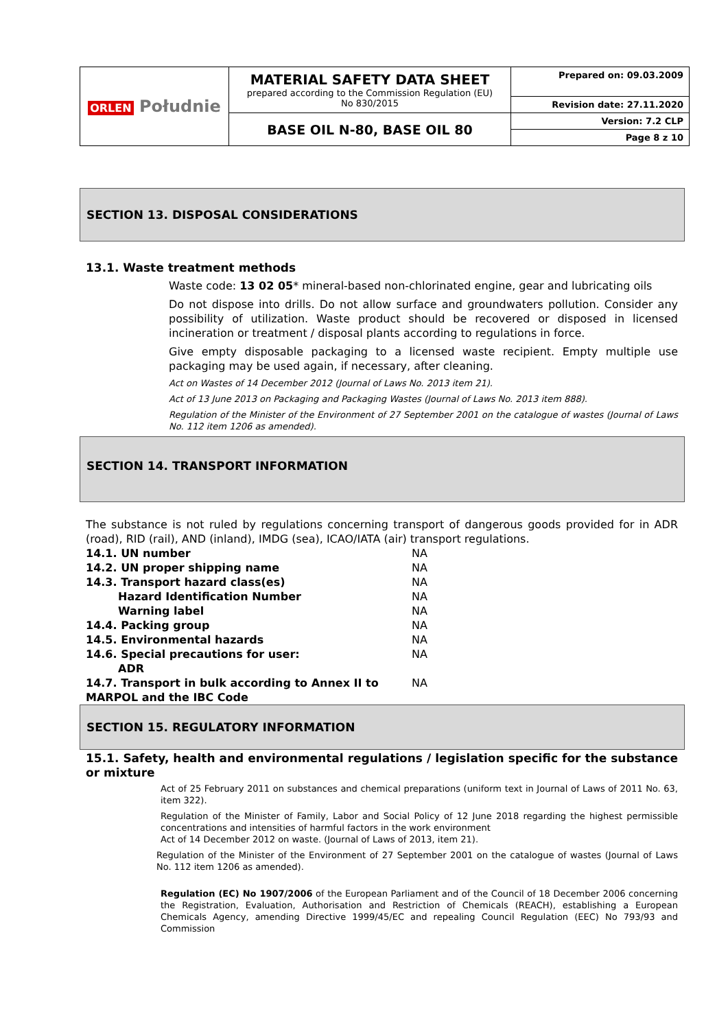| ORLEN Południe | MATERIAL SAFETY DATA SHEET prepared according to the Commission Regulation (EU) No 830/2015 | Prepared on: 09.03.2009 |
| | | Revision date: 27.11.2020 |
| | BASE OIL N-80, BASE OIL 80 | Version: 7.2 CLP |
| | | Page 8 z 10 |
SECTION 13. DISPOSAL CONSIDERATIONS
13.1. Waste treatment methods
Waste code: 13 02 05* mineral-based non-chlorinated engine, gear and lubricating oils
Do not dispose into drills. Do not allow surface and groundwaters pollution. Consider any possibility of utilization. Waste product should be recovered or disposed in licensed incineration or treatment / disposal plants according to regulations in force.
Give empty disposable packaging to a licensed waste recipient. Empty multiple use packaging may be used again, if necessary, after cleaning.
Act on Wastes of 14 December 2012 (Journal of Laws No. 2013 item 21).
Act of 13 June 2013 on Packaging and Packaging Wastes (Journal of Laws No. 2013 item 888).
Regulation of the Minister of the Environment of 27 September 2001 on the catalogue of wastes (Journal of Laws No. 112 item 1206 as amended).
SECTION 14. TRANSPORT INFORMATION
The substance is not ruled by regulations concerning transport of dangerous goods provided for in ADR (road), RID (rail), AND (inland), IMDG (sea), ICAO/IATA (air) transport regulations.
| 14.1. UN number | NA |
| 14.2. UN proper shipping name | NA |
| 14.3. Transport hazard class(es) | NA |
| Hazard Identification Number | NA |
| Warning label | NA |
| 14.4. Packing group | NA |
| 14.5. Environmental hazards | NA |
| 14.6. Special precautions for user: ADR | NA |
| 14.7. Transport in bulk according to Annex II to MARPOL and the IBC Code | NA |
SECTION 15. REGULATORY INFORMATION
15.1. Safety, health and environmental regulations / legislation specific for the substance or mixture
Act of 25 February 2011 on substances and chemical preparations (uniform text in Journal of Laws of 2011 No. 63, item 322).
Regulation of the Minister of Family, Labor and Social Policy of 12 June 2018 regarding the highest permissible concentrations and intensities of harmful factors in the work environment
Act of 14 December 2012 on waste. (Journal of Laws of 2013, item 21).
Regulation of the Minister of the Environment of 27 September 2001 on the catalogue of wastes (Journal of Laws No. 112 item 1206 as amended).
Regulation (EC) No 1907/2006 of the European Parliament and of the Council of 18 December 2006 concerning the Registration, Evaluation, Authorisation and Restriction of Chemicals (REACH), establishing a European Chemicals Agency, amending Directive 1999/45/EC and repealing Council Regulation (EEC) No 793/93 and Commission